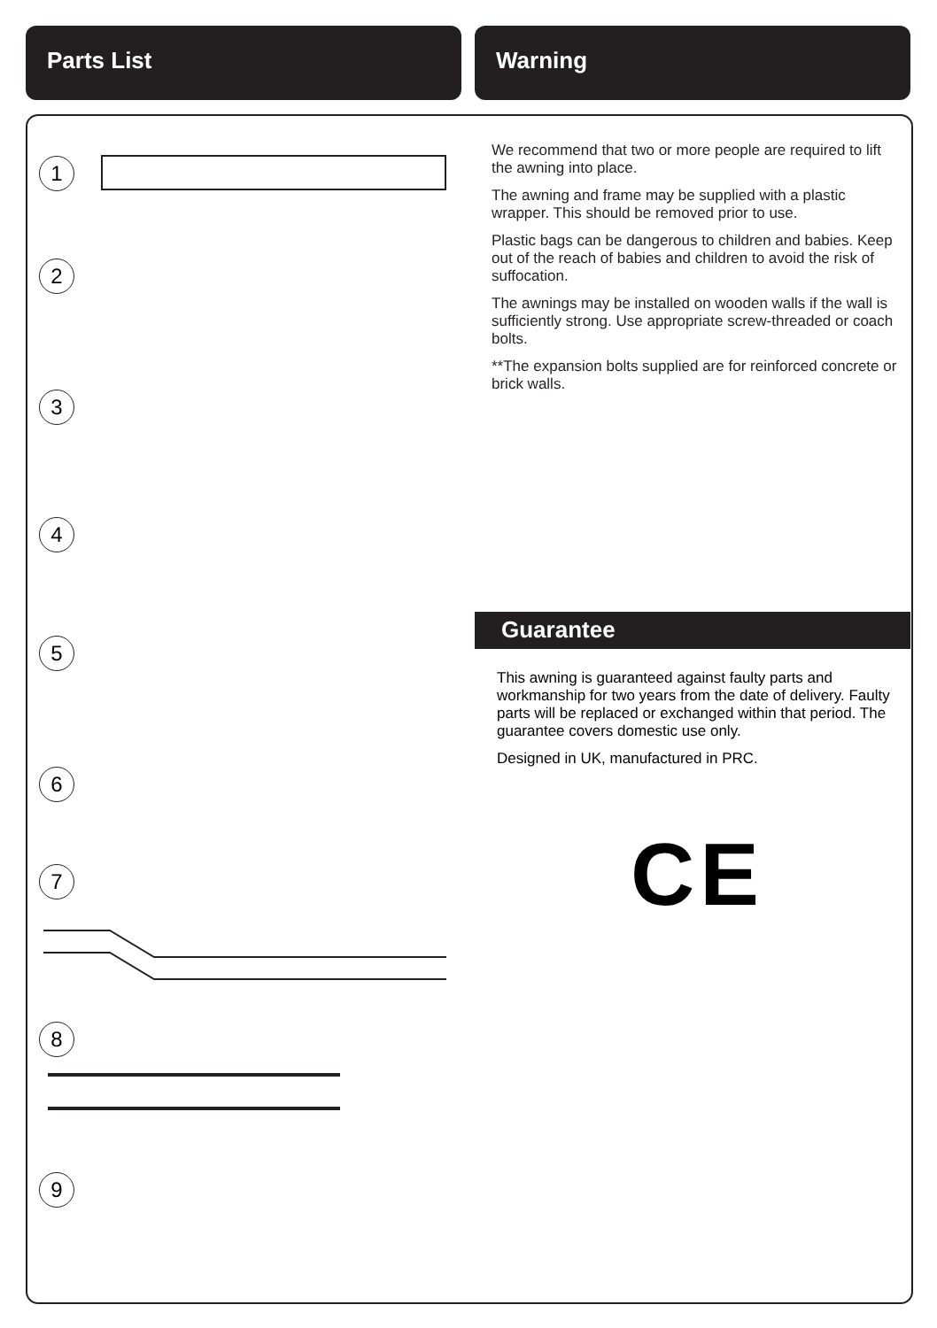Parts List Warning
1
2
3
4
5
6
7
8
9
We recommend that two or more people are required to lift the awning into place.
The awning and frame may be supplied with a plastic wrapper. This should be removed prior to use.
Plastic bags can be dangerous to children and babies. Keep out of the reach of babies and children to avoid the risk of suffocation.
The awnings may be installed on wooden walls if the wall is sufficiently strong. Use appropriate screw-threaded or coach bolts.
**The expansion bolts supplied are for reinforced concrete or brick walls.
Guarantee
This awning is guaranteed against faulty parts and workmanship for two years from the date of delivery. Faulty parts will be replaced or exchanged within that period. The guarantee covers domestic use only.
Designed in UK, manufactured in PRC.
CE